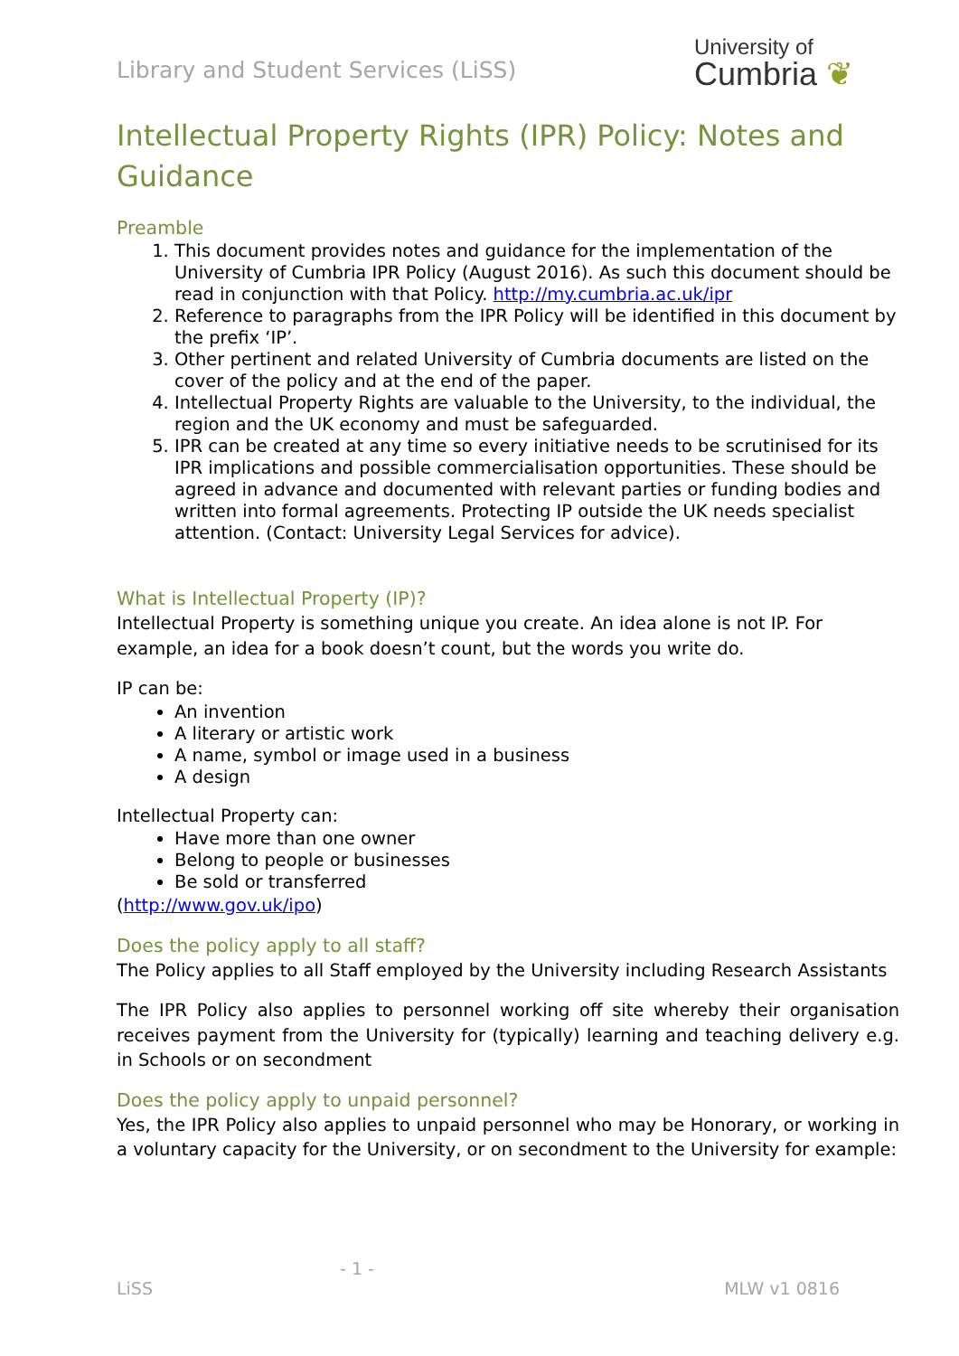Library and Student Services (LiSS)
University of
Cumbria ❦
Intellectual Property Rights (IPR) Policy: Notes and Guidance
Preamble
1. This document provides notes and guidance for the implementation of the University of Cumbria IPR Policy (August 2016). As such this document should be read in conjunction with that Policy. http://my.cumbria.ac.uk/ipr
2. Reference to paragraphs from the IPR Policy will be identified in this document by the prefix ‘IP’.
3. Other pertinent and related University of Cumbria documents are listed on the cover of the policy and at the end of the paper.
4. Intellectual Property Rights are valuable to the University, to the individual, the region and the UK economy and must be safeguarded.
5. IPR can be created at any time so every initiative needs to be scrutinised for its IPR implications and possible commercialisation opportunities. These should be agreed in advance and documented with relevant parties or funding bodies and written into formal agreements. Protecting IP outside the UK needs specialist attention. (Contact: University Legal Services for advice).
What is Intellectual Property (IP)?
Intellectual Property is something unique you create. An idea alone is not IP. For example, an idea for a book doesn’t count, but the words you write do.
IP can be:
An invention
A literary or artistic work
A name, symbol or image used in a business
A design
Intellectual Property can:
Have more than one owner
Belong to people or businesses
Be sold or transferred
(http://www.gov.uk/ipo)
Does the policy apply to all staff?
The Policy applies to all Staff employed by the University including Research Assistants
The IPR Policy also applies to personnel working off site whereby their organisation receives payment from the University for (typically) learning and teaching delivery e.g. in Schools or on secondment
Does the policy apply to unpaid personnel?
Yes, the IPR Policy also applies to unpaid personnel who may be Honorary, or working in a voluntary capacity for the University, or on secondment to the University for example:
- 1 -
LiSS MLW v1 0816